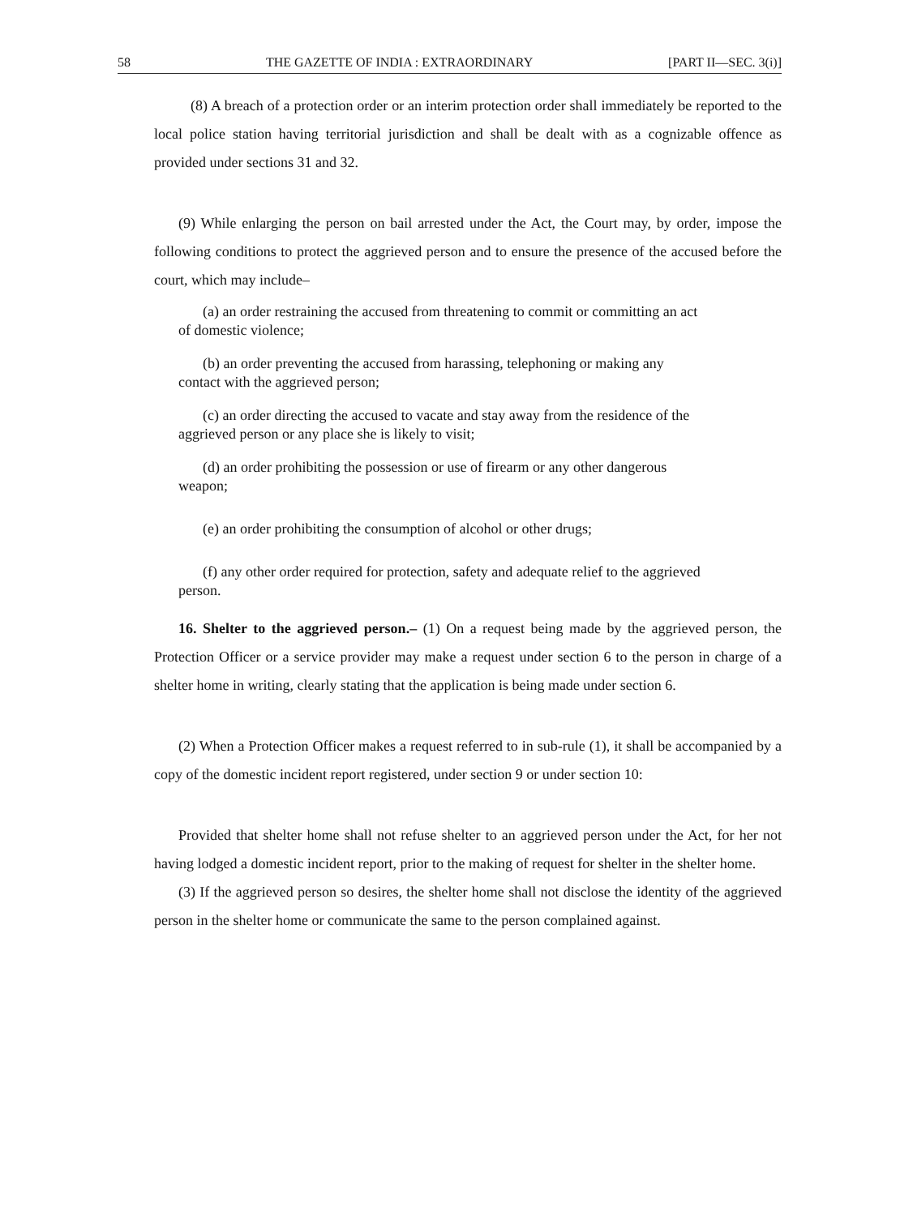58 THE GAZETTE OF INDIA : EXTRAORDINARY [PART II—SEC. 3(i)]
(8) A breach of a protection order or an interim protection order shall immediately be reported to the local police station having territorial jurisdiction and shall be dealt with as a cognizable offence as provided under sections 31 and 32.
(9) While enlarging the person on bail arrested under the Act, the Court may, by order, impose the following conditions to protect the aggrieved person and to ensure the presence of the accused before the court, which may include–
(a) an order restraining the accused from threatening to commit or committing an act
of domestic violence;
(b) an order preventing the accused from harassing, telephoning or making any
contact with the aggrieved person;
(c) an order directing the accused to vacate and stay away from the residence of the
aggrieved person or any place she is likely to visit;
(d) an order prohibiting the possession or use of firearm or any other dangerous
weapon;
(e) an order prohibiting the consumption of alcohol or other drugs;
(f) any other order required for protection, safety and adequate relief to the aggrieved
person.
16. Shelter to the aggrieved person.– (1) On a request being made by the aggrieved person, the Protection Officer or a service provider may make a request under section 6 to the person in charge of a shelter home in writing, clearly stating that the application is being made under section 6.
(2) When a Protection Officer makes a request referred to in sub-rule (1), it shall be accompanied by a copy of the domestic incident report registered, under section 9 or under section 10:
Provided that shelter home shall not refuse shelter to an aggrieved person under the Act, for her not having lodged a domestic incident report, prior to the making of request for shelter in the shelter home.
(3) If the aggrieved person so desires, the shelter home shall not disclose the identity of the aggrieved person in the shelter home or communicate the same to the person complained against.